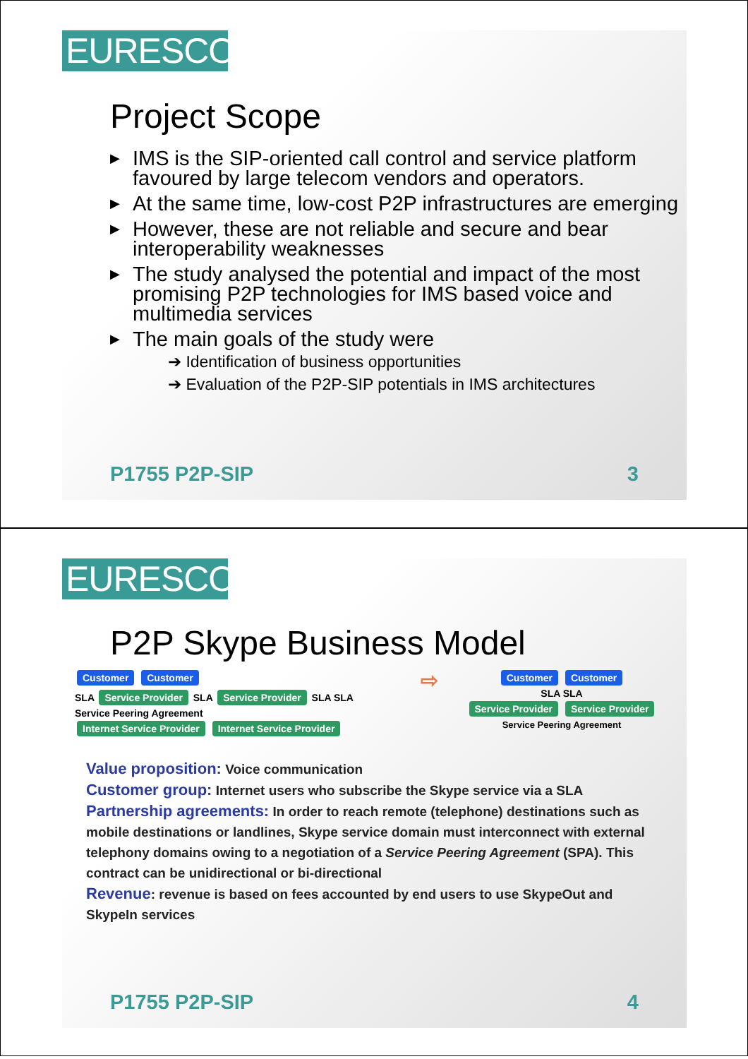EURESCOM
Project Scope
▶ IMS is the SIP-oriented call control and service platform favoured by large telecom vendors and operators.
▶ At the same time, low-cost P2P infrastructures are emerging
▶ However, these are not reliable and secure and bear interoperability weaknesses
▶ The study analysed the potential and impact of the most promising P2P technologies for IMS based voice and multimedia services
▶ The main goals of the study were
➔ Identification of business opportunities
➔ Evaluation of the P2P-SIP potentials in IMS architectures
P1755 P2P-SIP 3
EURESCOM
P2P Skype Business Model
Customer Customer
SLA Service Provider SLA Service Provider SLA SLA
Service Peering Agreement
Internet Service Provider Internet Service Provider
⇨
Customer Customer
SLA SLA
Service Provider Service Provider
Service Peering Agreement
Value proposition: Voice communication
Customer group: Internet users who subscribe the Skype service via a SLA
Partnership agreements: In order to reach remote (telephone) destinations such as mobile destinations or landlines, Skype service domain must interconnect with external telephony domains owing to a negotiation of a Service Peering Agreement (SPA). This contract can be unidirectional or bi-directional
Revenue: revenue is based on fees accounted by end users to use SkypeOut and SkypeIn services
P1755 P2P-SIP 4